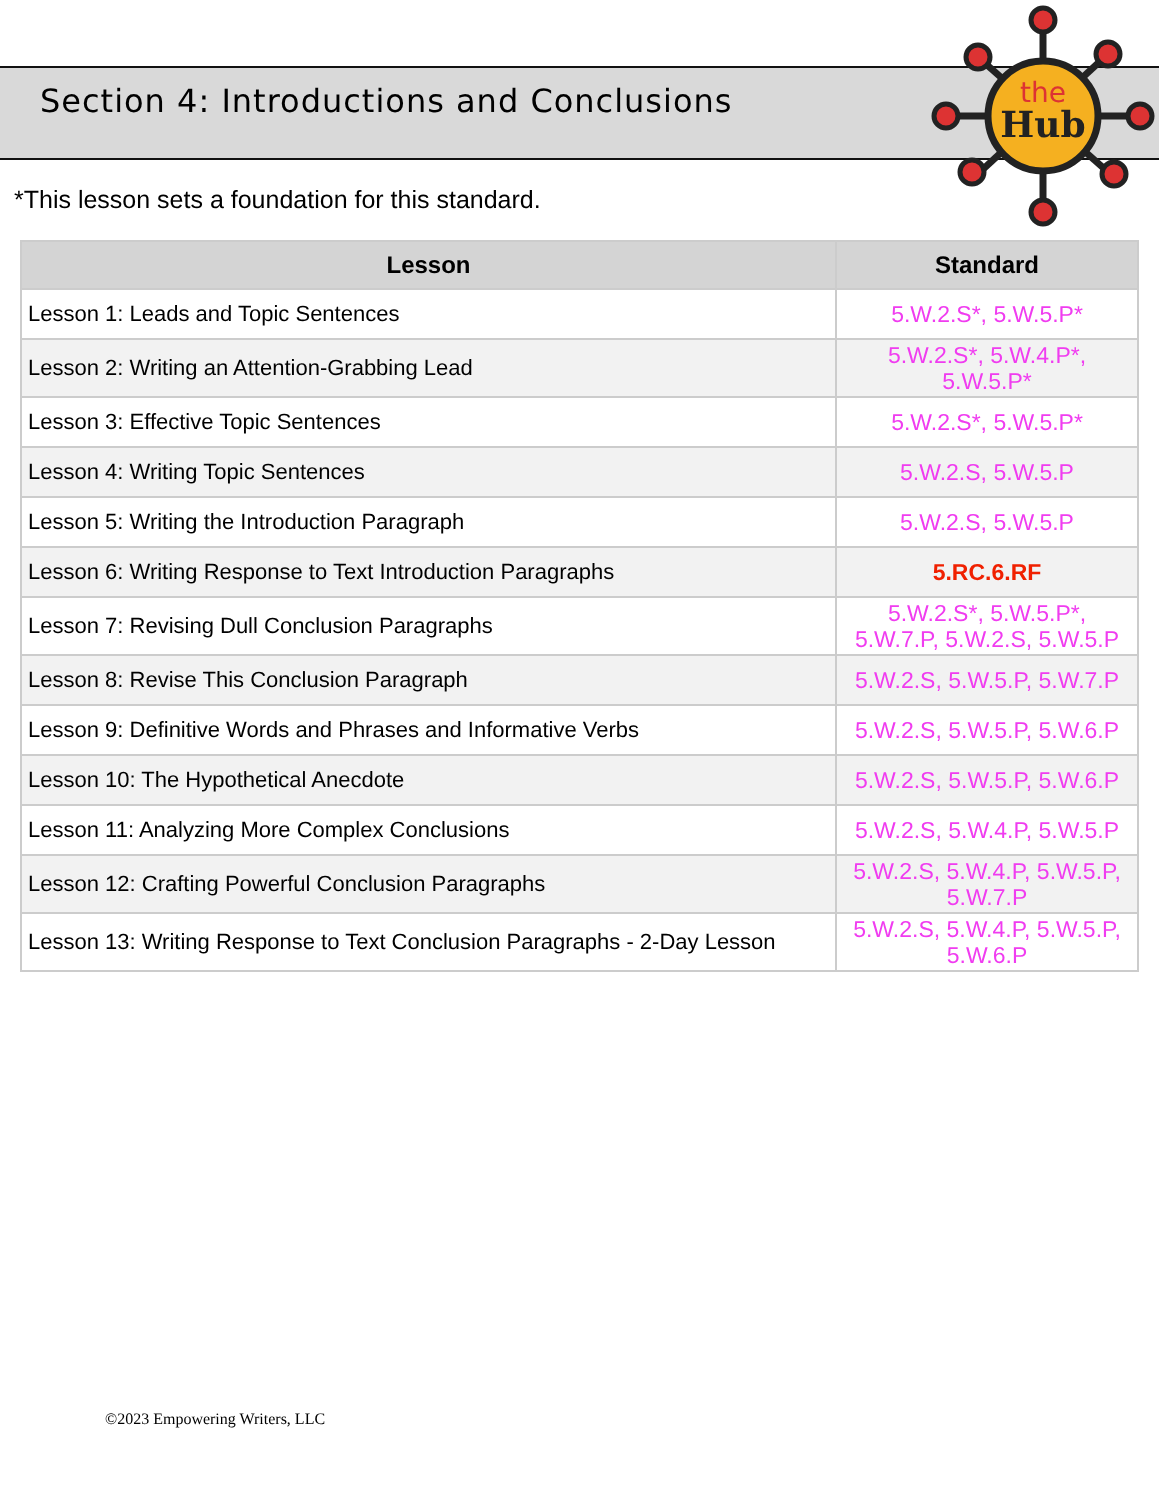Section 4: Introductions and Conclusions
the
Hub
*This lesson sets a foundation for this standard.
| Lesson | Standard |
| --- | --- |
| Lesson 1: Leads and Topic Sentences | 5.W.2.S*, 5.W.5.P* |
| Lesson 2: Writing an Attention-Grabbing Lead | 5.W.2.S*, 5.W.4.P*, 5.W.5.P* |
| Lesson 3: Effective Topic Sentences | 5.W.2.S*, 5.W.5.P* |
| Lesson 4: Writing Topic Sentences | 5.W.2.S, 5.W.5.P |
| Lesson 5: Writing the Introduction Paragraph | 5.W.2.S, 5.W.5.P |
| Lesson 6: Writing Response to Text Introduction Paragraphs | 5.RC.6.RF |
| Lesson 7: Revising Dull Conclusion Paragraphs | 5.W.2.S*, 5.W.5.P*, 5.W.7.P, 5.W.2.S, 5.W.5.P |
| Lesson 8: Revise This Conclusion Paragraph | 5.W.2.S, 5.W.5.P, 5.W.7.P |
| Lesson 9: Definitive Words and Phrases and Informative Verbs | 5.W.2.S, 5.W.5.P, 5.W.6.P |
| Lesson 10: The Hypothetical Anecdote | 5.W.2.S, 5.W.5.P, 5.W.6.P |
| Lesson 11: Analyzing More Complex Conclusions | 5.W.2.S, 5.W.4.P, 5.W.5.P |
| Lesson 12: Crafting Powerful Conclusion Paragraphs | 5.W.2.S, 5.W.4.P, 5.W.5.P, 5.W.7.P |
| Lesson 13: Writing Response to Text Conclusion Paragraphs - 2-Day Lesson | 5.W.2.S, 5.W.4.P, 5.W.5.P, 5.W.6.P |
©2023 Empowering Writers, LLC